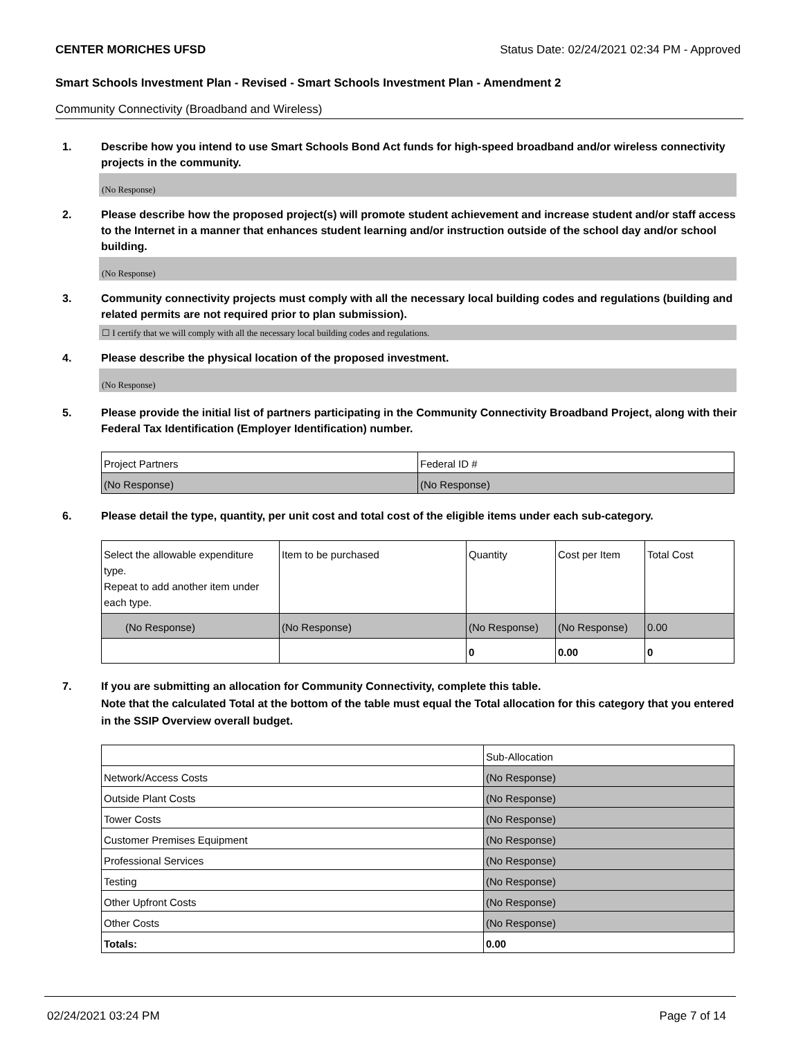CENTER MORICHES UFSD Status Date: 02/24/2021 02:34 PM - Approved
Smart Schools Investment Plan - Revised - Smart Schools Investment Plan - Amendment 2
Community Connectivity (Broadband and Wireless)
1. Describe how you intend to use Smart Schools Bond Act funds for high-speed broadband and/or wireless connectivity projects in the community.
(No Response)
2. Please describe how the proposed project(s) will promote student achievement and increase student and/or staff access to the Internet in a manner that enhances student learning and/or instruction outside of the school day and/or school building.
(No Response)
3. Community connectivity projects must comply with all the necessary local building codes and regulations (building and related permits are not required prior to plan submission).
☐ I certify that we will comply with all the necessary local building codes and regulations.
4. Please describe the physical location of the proposed investment.
(No Response)
5. Please provide the initial list of partners participating in the Community Connectivity Broadband Project, along with their Federal Tax Identification (Employer Identification) number.
| Project Partners | Federal ID # |
| (No Response) | (No Response) |
6. Please detail the type, quantity, per unit cost and total cost of the eligible items under each sub-category.
| Select the allowable expenditure type. Repeat to add another item under each type. | Item to be purchased | Quantity | Cost per Item | Total Cost |
| (No Response) | (No Response) | (No Response) | (No Response) | 0.00 |
| | | 0 | 0.00 | 0 |
7. If you are submitting an allocation for Community Connectivity, complete this table.
Note that the calculated Total at the bottom of the table must equal the Total allocation for this category that you entered in the SSIP Overview overall budget.
| | Sub-Allocation |
| Network/Access Costs | (No Response) |
| Outside Plant Costs | (No Response) |
| Tower Costs | (No Response) |
| Customer Premises Equipment | (No Response) |
| Professional Services | (No Response) |
| Testing | (No Response) |
| Other Upfront Costs | (No Response) |
| Other Costs | (No Response) |
| Totals: | 0.00 |
02/24/2021 03:24 PM Page 7 of 14